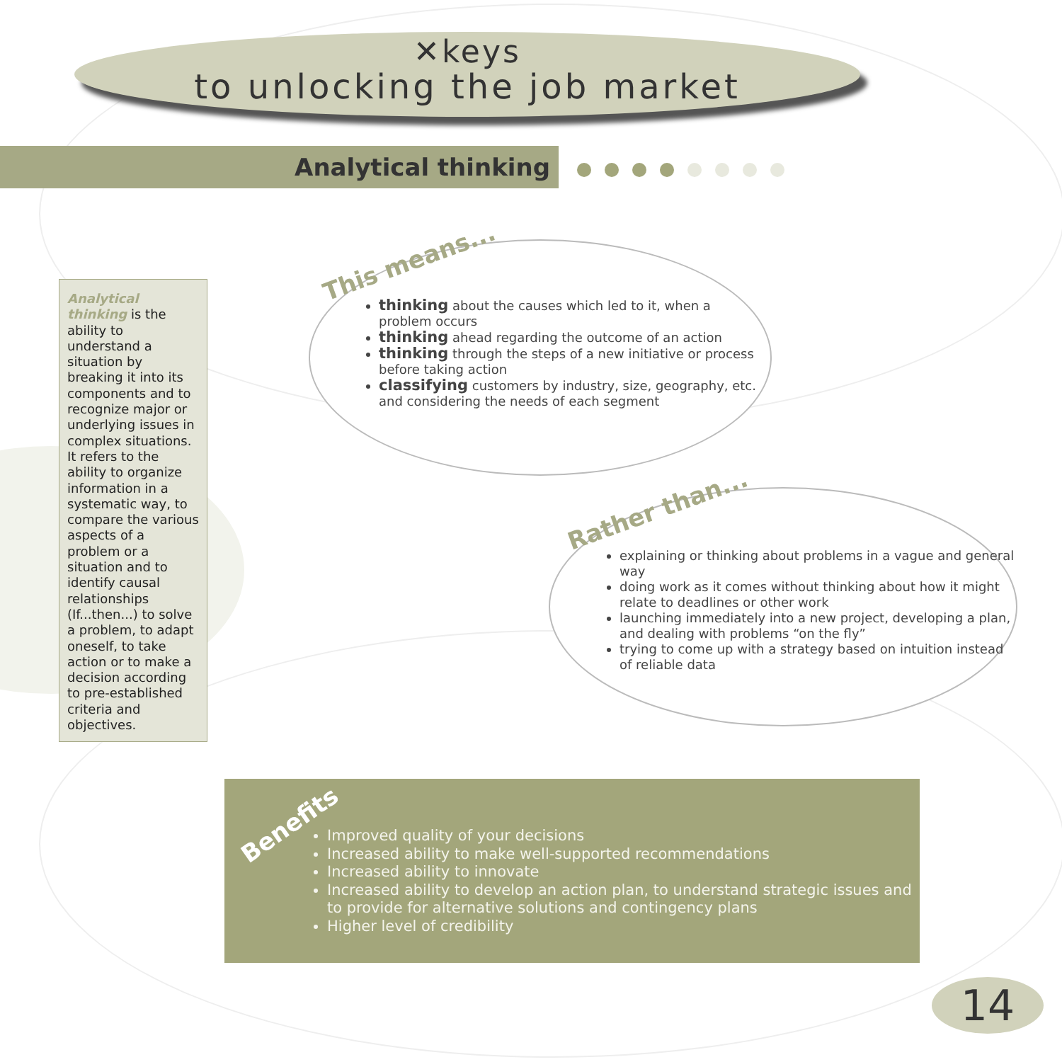✕keys
to unlocking the job market
Analytical thinking
Analytical thinking is the ability to understand a situation by breaking it into its components and to recognize major or underlying issues in complex situations. It refers to the ability to organize information in a systematic way, to compare the various aspects of a problem or a situation and to identify causal relationships (If...then...) to solve a problem, to adapt oneself, to take action or to make a decision according to pre-established criteria and objectives.
This means...
thinking about the causes which led to it, when a problem occurs
thinking ahead regarding the outcome of an action
thinking through the steps of a new initiative or process before taking action
classifying customers by industry, size, geography, etc. and considering the needs of each segment
Rather than...
explaining or thinking about problems in a vague and general way
doing work as it comes without thinking about how it might relate to deadlines or other work
launching immediately into a new project, developing a plan, and dealing with problems “on the fly”
trying to come up with a strategy based on intuition instead of reliable data
Improved quality of your decisions
Increased ability to make well-supported recommendations
Increased ability to innovate
Increased ability to develop an action plan, to understand strategic issues and to provide for alternative solutions and contingency plans
Higher level of credibility
Benefits
14